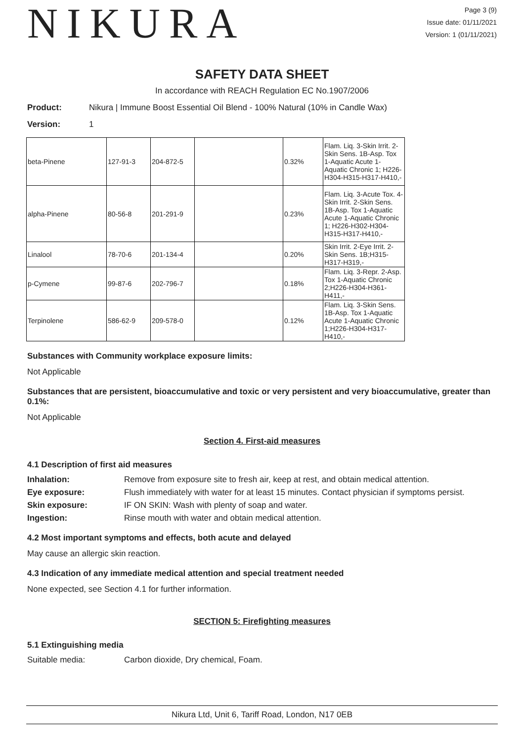NIKURA
Page 3 (9)
Issue date: 01/11/2021
Version: 1 (01/11/2021)
SAFETY DATA SHEET
In accordance with REACH Regulation EC No.1907/2006
Product: Nikura | Immune Boost Essential Oil Blend - 100% Natural (10% in Candle Wax)
Version: 1
| beta-Pinene | 127-91-3 | 204-872-5 | | 0.32% | Flam. Liq. 3-Skin Irrit. 2-Skin Sens. 1B-Asp. Tox 1-Aquatic Acute 1-Aquatic Chronic 1; H226-H304-H315-H317-H410,- |
| alpha-Pinene | 80-56-8 | 201-291-9 | | 0.23% | Flam. Liq. 3-Acute Tox. 4-Skin Irrit. 2-Skin Sens. 1B-Asp. Tox 1-Aquatic Acute 1-Aquatic Chronic 1; H226-H302-H304-H315-H317-H410,- |
| Linalool | 78-70-6 | 201-134-4 | | 0.20% | Skin Irrit. 2-Eye Irrit. 2-Skin Sens. 1B;H315-H317-H319,- |
| p-Cymene | 99-87-6 | 202-796-7 | | 0.18% | Flam. Liq. 3-Repr. 2-Asp. Tox 1-Aquatic Chronic 2;H226-H304-H361-H411,- |
| Terpinolene | 586-62-9 | 209-578-0 | | 0.12% | Flam. Liq. 3-Skin Sens. 1B-Asp. Tox 1-Aquatic Acute 1-Aquatic Chronic 1;H226-H304-H317-H410,- |
Substances with Community workplace exposure limits:
Not Applicable
Substances that are persistent, bioaccumulative and toxic or very persistent and very bioaccumulative, greater than 0.1%:
Not Applicable
Section 4. First-aid measures
4.1 Description of first aid measures
Inhalation: Remove from exposure site to fresh air, keep at rest, and obtain medical attention.
Eye exposure: Flush immediately with water for at least 15 minutes. Contact physician if symptoms persist.
Skin exposure: IF ON SKIN: Wash with plenty of soap and water.
Ingestion: Rinse mouth with water and obtain medical attention.
4.2 Most important symptoms and effects, both acute and delayed
May cause an allergic skin reaction.
4.3 Indication of any immediate medical attention and special treatment needed
None expected, see Section 4.1 for further information.
SECTION 5: Firefighting measures
5.1 Extinguishing media
Suitable media: Carbon dioxide, Dry chemical, Foam.
Nikura Ltd, Unit 6, Tariff Road, London, N17 0EB